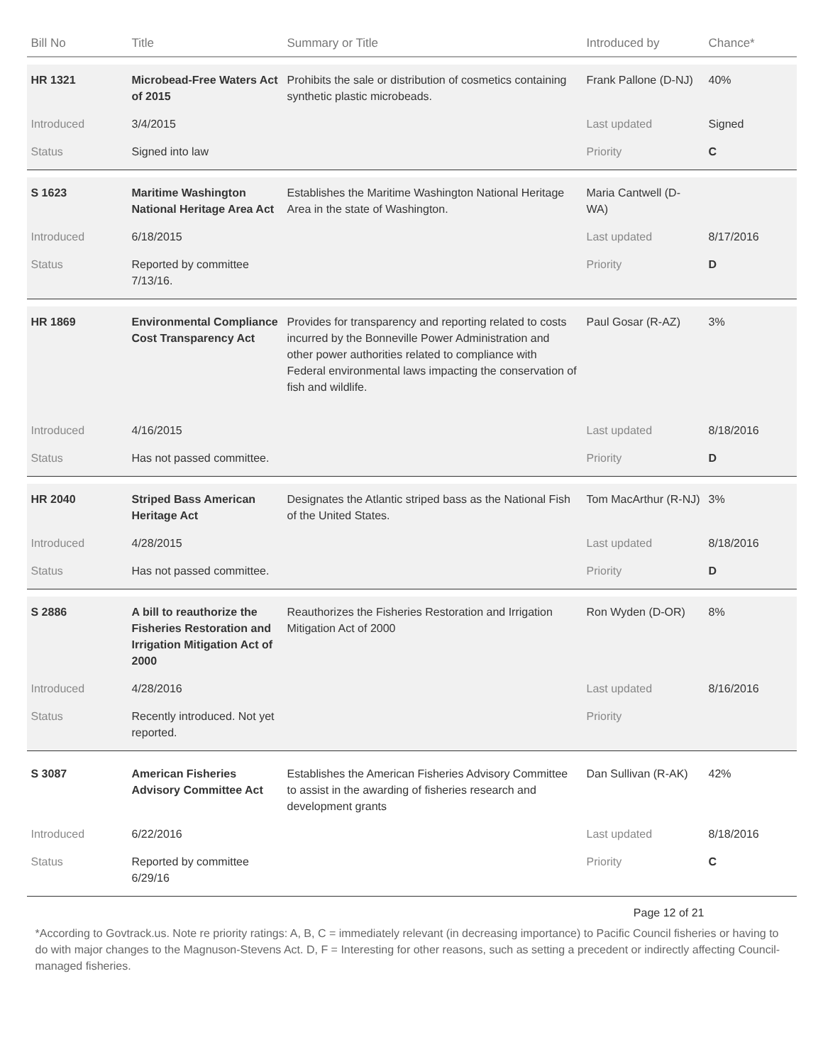| Bill No | Title | Summary or Title | Introduced by | Chance* |
| --- | --- | --- | --- | --- |
| HR 1321 | Microbead-Free Waters Act of 2015 | Prohibits the sale or distribution of cosmetics containing synthetic plastic microbeads. | Frank Pallone (D-NJ) | 40% |
| Introduced | 3/4/2015 | | Last updated | Signed |
| Status | Signed into law | | Priority | C |
| S 1623 | Maritime Washington National Heritage Area Act | Establishes the Maritime Washington National Heritage Area in the state of Washington. | Maria Cantwell (D-WA) | |
| Introduced | 6/18/2015 | | Last updated | 8/17/2016 |
| Status | Reported by committee 7/13/16. | | Priority | D |
| HR 1869 | Environmental Compliance Cost Transparency Act | Provides for transparency and reporting related to costs incurred by the Bonneville Power Administration and other power authorities related to compliance with Federal environmental laws impacting the conservation of fish and wildlife. | Paul Gosar (R-AZ) | 3% |
| Introduced | 4/16/2015 | | Last updated | 8/18/2016 |
| Status | Has not passed committee. | | Priority | D |
| HR 2040 | Striped Bass American Heritage Act | Designates the Atlantic striped bass as the National Fish of the United States. | Tom MacArthur (R-NJ) | 3% |
| Introduced | 4/28/2015 | | Last updated | 8/18/2016 |
| Status | Has not passed committee. | | Priority | D |
| S 2886 | A bill to reauthorize the Fisheries Restoration and Irrigation Mitigation Act of 2000 | Reauthorizes the Fisheries Restoration and Irrigation Mitigation Act of 2000 | Ron Wyden (D-OR) | 8% |
| Introduced | 4/28/2016 | | Last updated | 8/16/2016 |
| Status | Recently introduced. Not yet reported. | | Priority | |
| S 3087 | American Fisheries Advisory Committee Act | Establishes the American Fisheries Advisory Committee to assist in the awarding of fisheries research and development grants | Dan Sullivan (R-AK) | 42% |
| Introduced | 6/22/2016 | | Last updated | 8/18/2016 |
| Status | Reported by committee 6/29/16 | | Priority | C |
Page 12 of 21
*According to Govtrack.us. Note re priority ratings: A, B, C = immediately relevant (in decreasing importance) to Pacific Council fisheries or having to do with major changes to the Magnuson-Stevens Act. D, F = Interesting for other reasons, such as setting a precedent or indirectly affecting Council-managed fisheries.